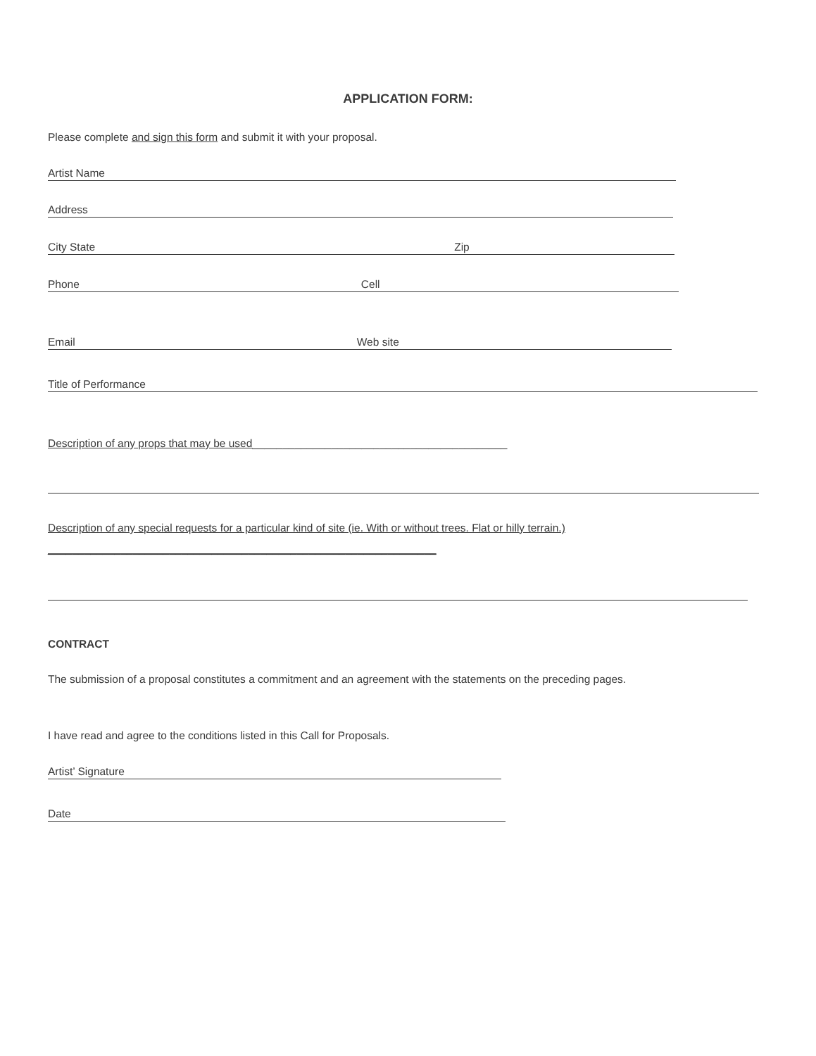APPLICATION FORM:
Please complete and sign this form and submit it with your proposal.
Artist Name
Address
City State Zip
Phone Cell
Email Web site
Title of Performance
Description of any props that may be used__________________________________________
Description of any special requests for a particular kind of site (ie. With or without trees. Flat or hilly terrain.) ________________________________________________________________
CONTRACT
The submission of a proposal constitutes a commitment and an agreement with the statements on the preceding pages.
I have read and agree to the conditions listed in this Call for Proposals.
Artist’ Signature
Date